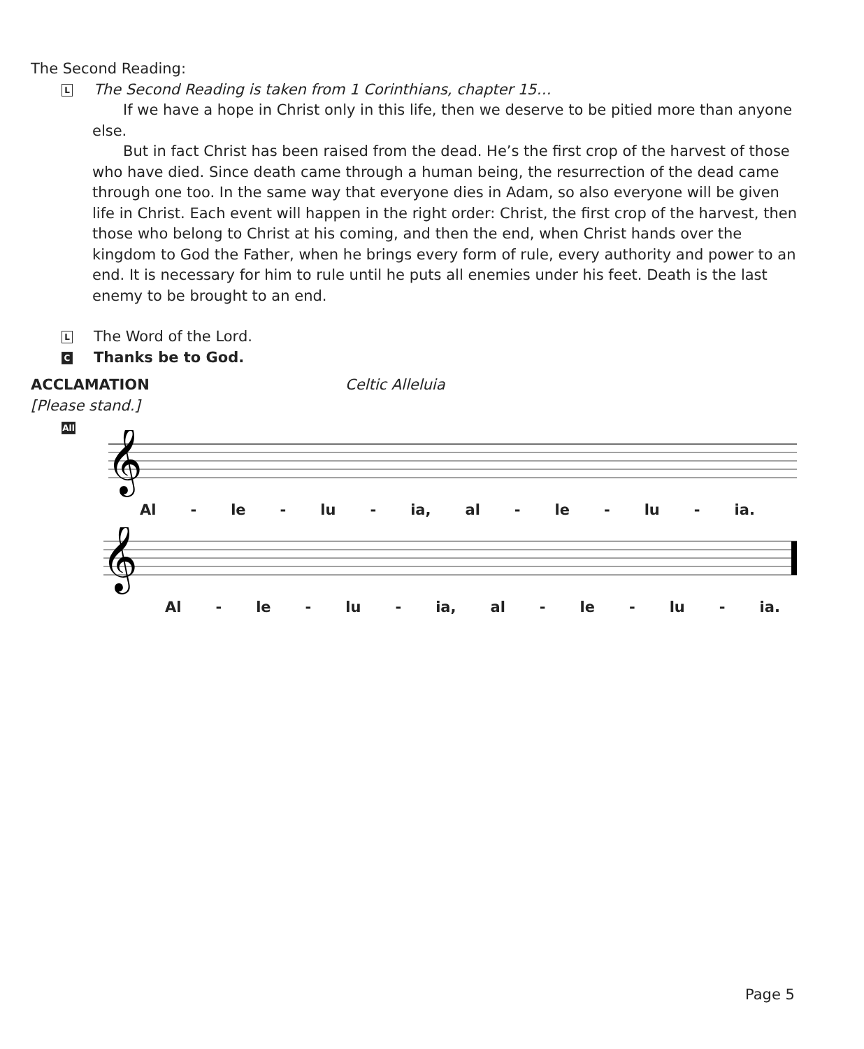The Second Reading:
L The Second Reading is taken from 1 Corinthians, chapter 15…
If we have a hope in Christ only in this life, then we deserve to be pitied more than anyone else.
But in fact Christ has been raised from the dead. He’s the first crop of the harvest of those who have died. Since death came through a human being, the resurrection of the dead came through one too. In the same way that everyone dies in Adam, so also everyone will be given life in Christ. Each event will happen in the right order: Christ, the first crop of the harvest, then those who belong to Christ at his coming, and then the end, when Christ hands over the kingdom to God the Father, when he brings every form of rule, every authority and power to an end. It is necessary for him to rule until he puts all enemies under his feet. Death is the last enemy to be brought to an end.
L The Word of the Lord.
C Thanks be to God.
ACCLAMATION Celtic Alleluia
[Please stand.]
All
𝄞
Al - le - lu - ia, al - le - lu - ia.
𝄞
Al - le - lu - ia, al - le - lu - ia.
Page 5